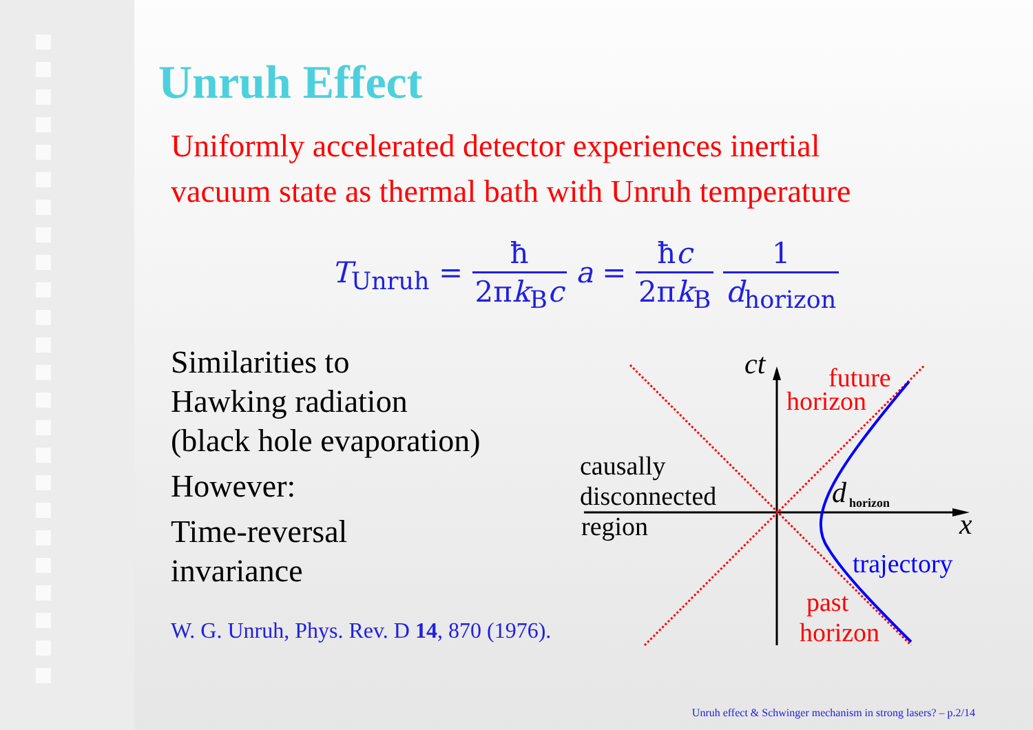Unruh Effect
Uniformly accelerated detector experiences inertial
vacuum state as thermal bath with Unruh temperature
T<sub>Unruh</sub> = ħ 2πk<sub>B</sub>c a = ħc 2πk<sub>B</sub> 1 d<sub>horizon</sub>
Similarities to
Hawking radiation
(black hole evaporation)
However:
Time-reversal
invariance
W. G. Unruh, Phys. Rev. D 14, 870 (1976).
ct
x
future
horizon
past
horizon
causally
disconnected
region
d
horizon
trajectory
Unruh effect & Schwinger mechanism in strong lasers? – p.2/14